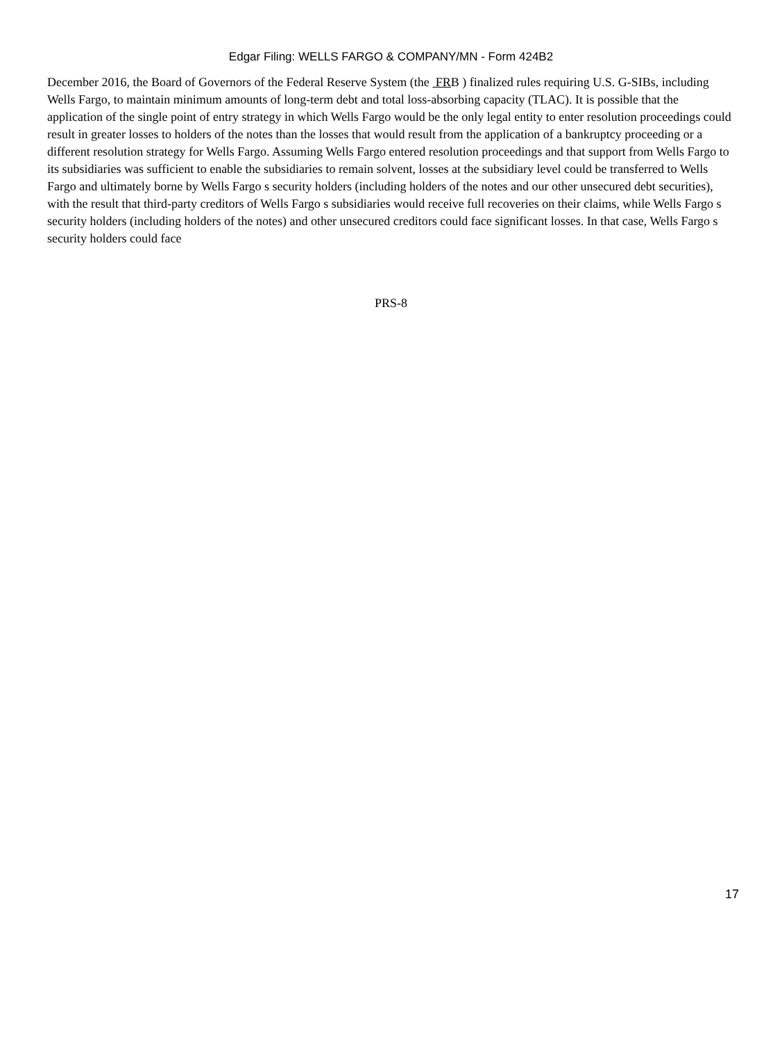Edgar Filing: WELLS FARGO & COMPANY/MN - Form 424B2
December 2016, the Board of Governors of the Federal Reserve System (the FRB ) finalized rules requiring U.S. G-SIBs, including Wells Fargo, to maintain minimum amounts of long-term debt and total loss-absorbing capacity (TLAC). It is possible that the application of the single point of entry strategy in which Wells Fargo would be the only legal entity to enter resolution proceedings could result in greater losses to holders of the notes than the losses that would result from the application of a bankruptcy proceeding or a different resolution strategy for Wells Fargo. Assuming Wells Fargo entered resolution proceedings and that support from Wells Fargo to its subsidiaries was sufficient to enable the subsidiaries to remain solvent, losses at the subsidiary level could be transferred to Wells Fargo and ultimately borne by Wells Fargo s security holders (including holders of the notes and our other unsecured debt securities), with the result that third-party creditors of Wells Fargo s subsidiaries would receive full recoveries on their claims, while Wells Fargo s security holders (including holders of the notes) and other unsecured creditors could face significant losses. In that case, Wells Fargo s security holders could face
PRS-8
17